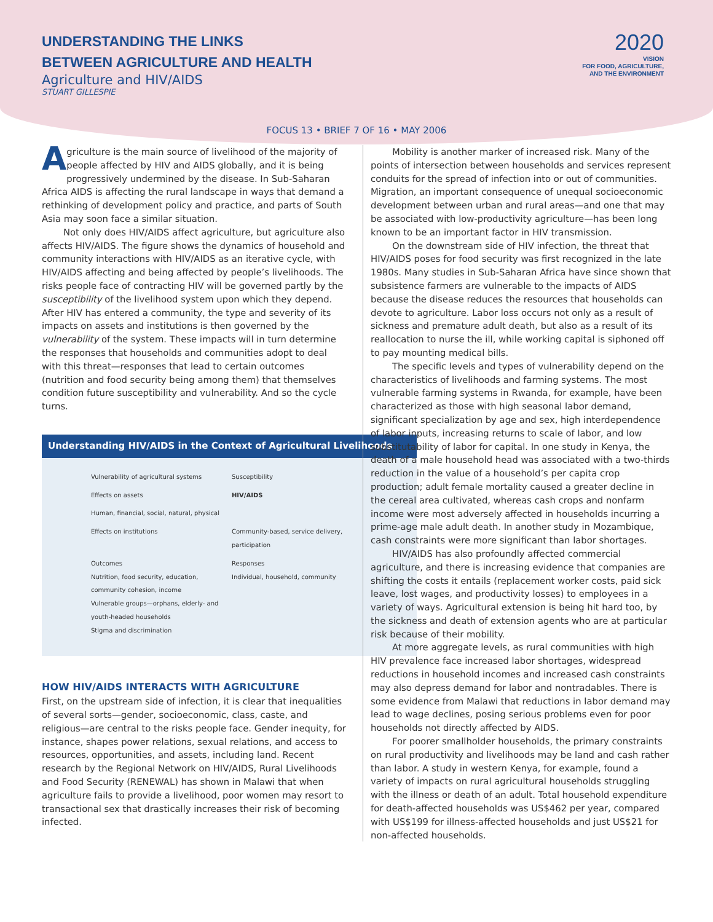UNDERSTANDING THE LINKS
BETWEEN AGRICULTURE AND HEALTH
Agriculture and HIV/AIDS
STUART GILLESPIE
2020
VISION
FOR FOOD, AGRICULTURE,
AND THE ENVIRONMENT
FOCUS 13 • BRIEF 7 OF 16 • MAY 2006
Agriculture is the main source of livelihood of the majority of people affected by HIV and AIDS globally, and it is being progressively undermined by the disease. In Sub-Saharan Africa AIDS is affecting the rural landscape in ways that demand a rethinking of development policy and practice, and parts of South Asia may soon face a similar situation.
Not only does HIV/AIDS affect agriculture, but agriculture also affects HIV/AIDS. The figure shows the dynamics of household and community interactions with HIV/AIDS as an iterative cycle, with HIV/AIDS affecting and being affected by people’s livelihoods. The risks people face of contracting HIV will be governed partly by the susceptibility of the livelihood system upon which they depend. After HIV has entered a community, the type and severity of its impacts on assets and institutions is then governed by the vulnerability of the system. These impacts will in turn determine the responses that households and communities adopt to deal with this threat—responses that lead to certain outcomes (nutrition and food security being among them) that themselves condition future susceptibility and vulnerability. And so the cycle turns.
Understanding HIV/AIDS in the Context of Agricultural Livelihoods
Vulnerability of agricultural systems
Susceptibility
Effects on assets
HIV/AIDS
Human, financial, social, natural, physical
Effects on institutions
Community-based, service delivery, participation
Outcomes
Nutrition, food security, education, community cohesion, income
Vulnerable groups—orphans, elderly- and youth-headed households
Stigma and discrimination
Responses
Individual, household, community
HOW HIV/AIDS INTERACTS WITH AGRICULTURE
First, on the upstream side of infection, it is clear that inequalities of several sorts—gender, socioeconomic, class, caste, and religious—are central to the risks people face. Gender inequity, for instance, shapes power relations, sexual relations, and access to resources, opportunities, and assets, including land. Recent research by the Regional Network on HIV/AIDS, Rural Livelihoods and Food Security (RENEWAL) has shown in Malawi that when agriculture fails to provide a livelihood, poor women may resort to transactional sex that drastically increases their risk of becoming infected.
Mobility is another marker of increased risk. Many of the points of intersection between households and services represent conduits for the spread of infection into or out of communities. Migration, an important consequence of unequal socioeconomic development between urban and rural areas—and one that may be associated with low-productivity agriculture—has been long known to be an important factor in HIV transmission.
On the downstream side of HIV infection, the threat that HIV/AIDS poses for food security was first recognized in the late 1980s. Many studies in Sub-Saharan Africa have since shown that subsistence farmers are vulnerable to the impacts of AIDS because the disease reduces the resources that households can devote to agriculture. Labor loss occurs not only as a result of sickness and premature adult death, but also as a result of its reallocation to nurse the ill, while working capital is siphoned off to pay mounting medical bills.
The specific levels and types of vulnerability depend on the characteristics of livelihoods and farming systems. The most vulnerable farming systems in Rwanda, for example, have been characterized as those with high seasonal labor demand, significant specialization by age and sex, high interdependence of labor inputs, increasing returns to scale of labor, and low substitutability of labor for capital. In one study in Kenya, the death of a male household head was associated with a two-thirds reduction in the value of a household’s per capita crop production; adult female mortality caused a greater decline in the cereal area cultivated, whereas cash crops and nonfarm income were most adversely affected in households incurring a prime-age male adult death. In another study in Mozambique, cash constraints were more significant than labor shortages.
HIV/AIDS has also profoundly affected commercial agriculture, and there is increasing evidence that companies are shifting the costs it entails (replacement worker costs, paid sick leave, lost wages, and productivity losses) to employees in a variety of ways. Agricultural extension is being hit hard too, by the sickness and death of extension agents who are at particular risk because of their mobility.
At more aggregate levels, as rural communities with high HIV prevalence face increased labor shortages, widespread reductions in household incomes and increased cash constraints may also depress demand for labor and nontradables. There is some evidence from Malawi that reductions in labor demand may lead to wage declines, posing serious problems even for poor households not directly affected by AIDS.
For poorer smallholder households, the primary constraints on rural productivity and livelihoods may be land and cash rather than labor. A study in western Kenya, for example, found a variety of impacts on rural agricultural households struggling with the illness or death of an adult. Total household expenditure for death-affected households was US$462 per year, compared with US$199 for illness-affected households and just US$21 for non-affected households.